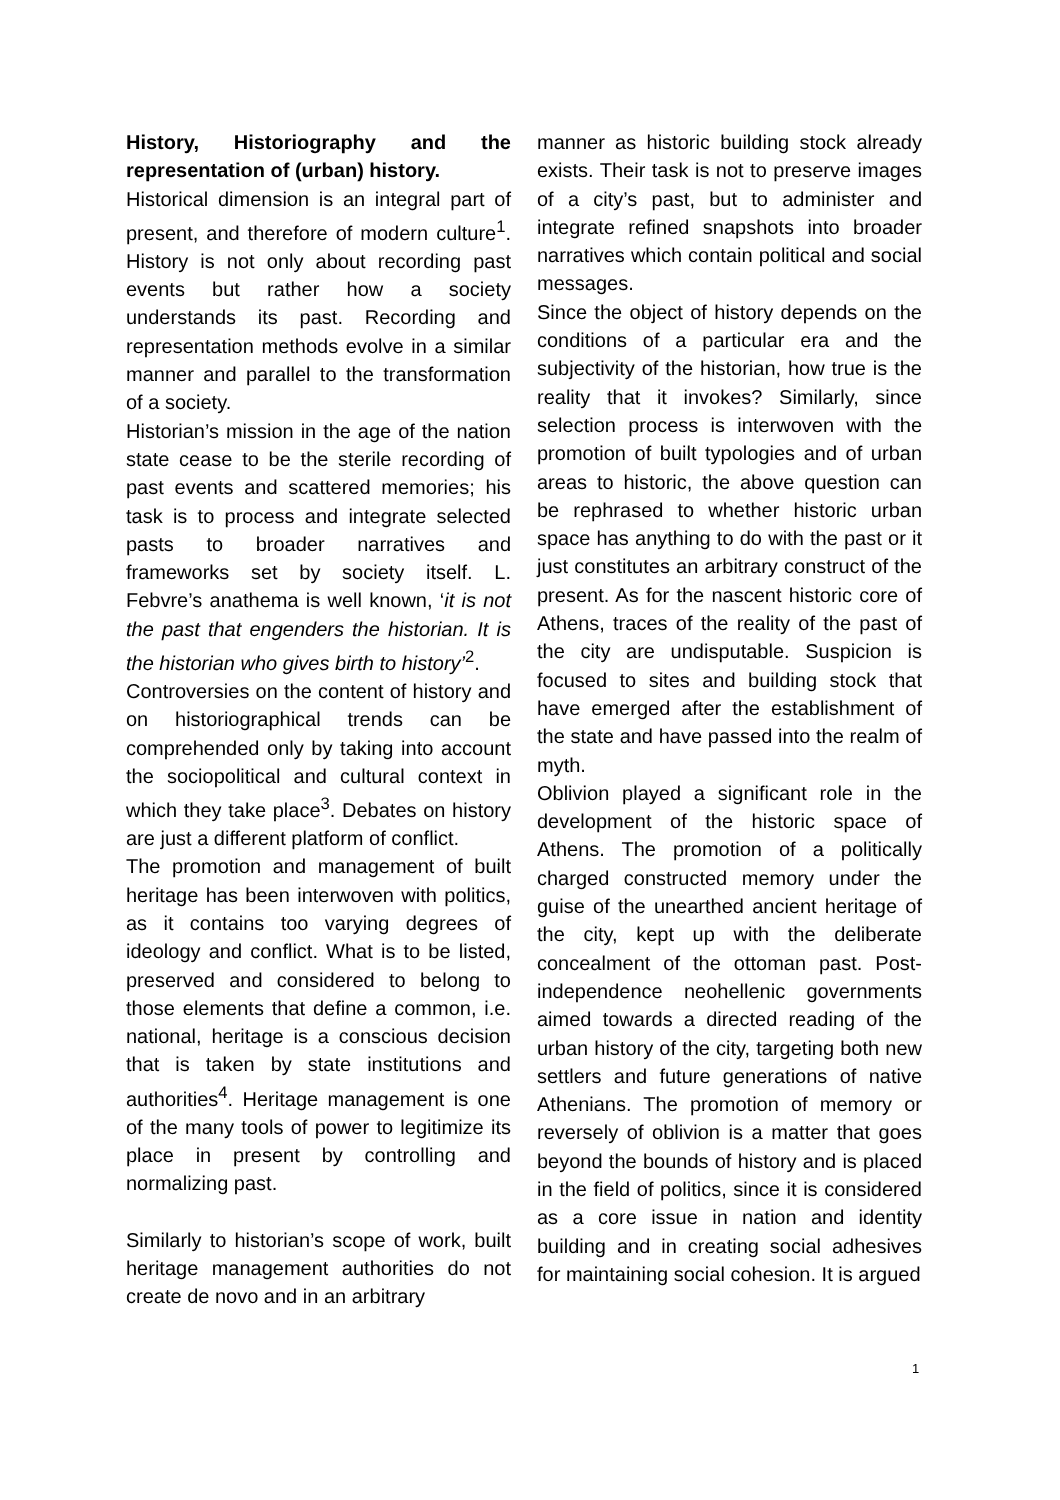History, Historiography and the representation of (urban) history.
Historical dimension is an integral part of present, and therefore of modern culture<sup>1</sup>. History is not only about recording past events but rather how a society understands its past. Recording and representation methods evolve in a similar manner and parallel to the transformation of a society.
Historian’s mission in the age of the nation state cease to be the sterile recording of past events and scattered memories; his task is to process and integrate selected pasts to broader narratives and frameworks set by society itself. L. Febvre’s anathema is well known, ‘it is not the past that engenders the historian. It is the historian who gives birth to history’<sup>2</sup>.
Controversies on the content of history and on historiographical trends can be comprehended only by taking into account the sociopolitical and cultural context in which they take place<sup>3</sup>. Debates on history are just a different platform of conflict.
The promotion and management of built heritage has been interwoven with politics, as it contains too varying degrees of ideology and conflict. What is to be listed, preserved and considered to belong to those elements that define a common, i.e. national, heritage is a conscious decision that is taken by state institutions and authorities<sup>4</sup>. Heritage management is one of the many tools of power to legitimize its place in present by controlling and normalizing past.
Similarly to historian’s scope of work, built heritage management authorities do not create de novo and in an arbitrary
manner as historic building stock already exists. Their task is not to preserve images of a city’s past, but to administer and integrate refined snapshots into broader narratives which contain political and social messages.
Since the object of history depends on the conditions of a particular era and the subjectivity of the historian, how true is the reality that it invokes? Similarly, since selection process is interwoven with the promotion of built typologies and of urban areas to historic, the above question can be rephrased to whether historic urban space has anything to do with the past or it just constitutes an arbitrary construct of the present. As for the nascent historic core of Athens, traces of the reality of the past of the city are undisputable. Suspicion is focused to sites and building stock that have emerged after the establishment of the state and have passed into the realm of myth.
Oblivion played a significant role in the development of the historic space of Athens. The promotion of a politically charged constructed memory under the guise of the unearthed ancient heritage of the city, kept up with the deliberate concealment of the ottoman past. Post-independence neohellenic governments aimed towards a directed reading of the urban history of the city, targeting both new settlers and future generations of native Athenians. The promotion of memory or reversely of oblivion is a matter that goes beyond the bounds of history and is placed in the field of politics, since it is considered as a core issue in nation and identity building and in creating social adhesives for maintaining social cohesion. It is argued
1